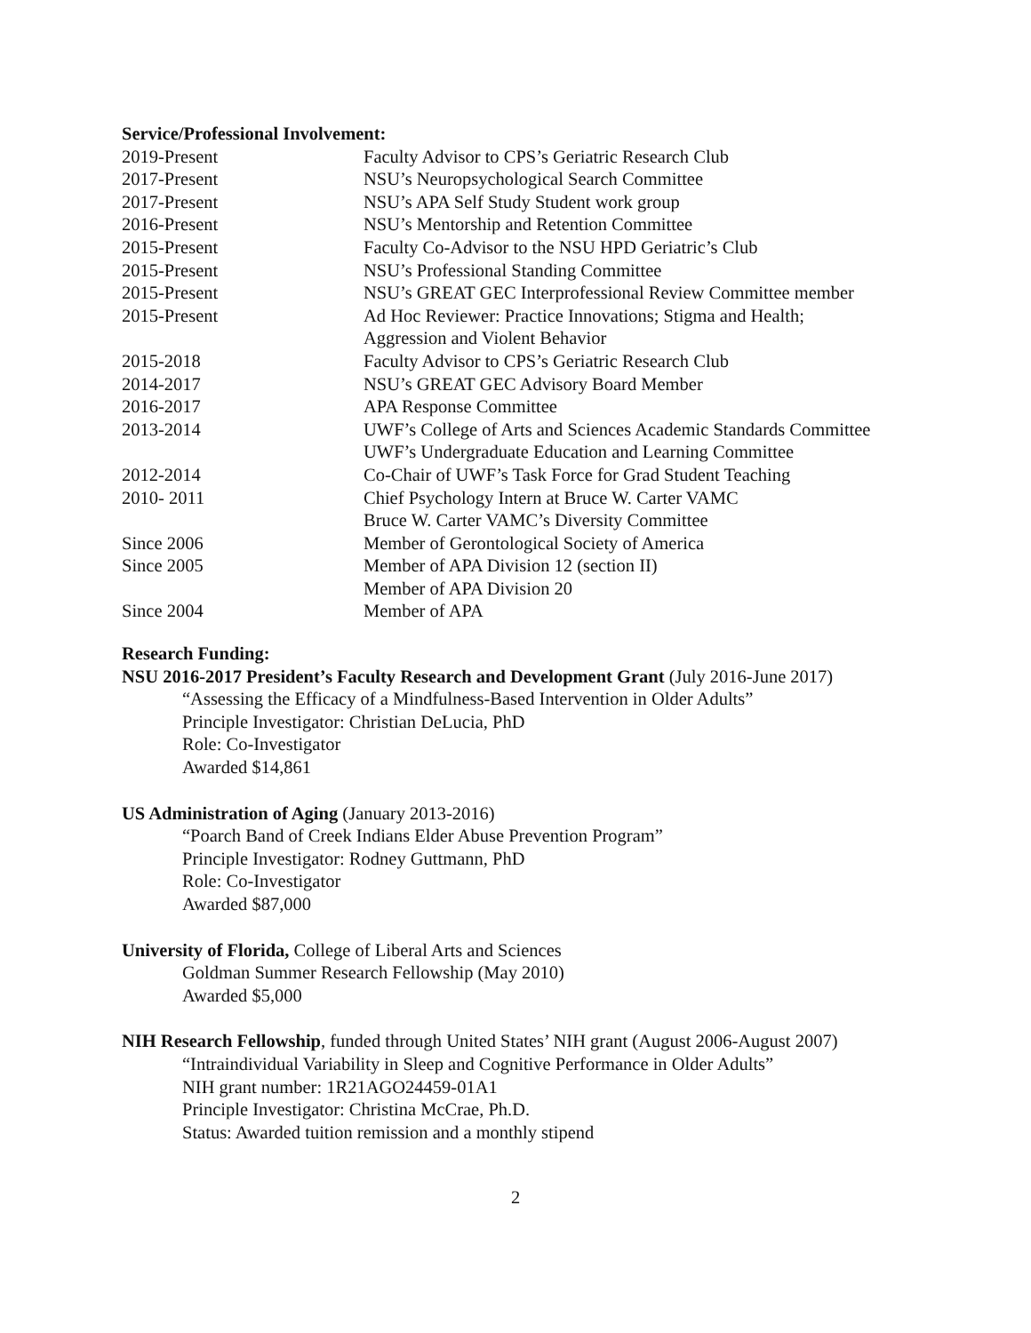Service/Professional Involvement:
2019-Present Faculty Advisor to CPS’s Geriatric Research Club
2017-Present NSU’s Neuropsychological Search Committee
2017-Present NSU’s APA Self Study Student work group
2016-Present NSU’s Mentorship and Retention Committee
2015-Present Faculty Co-Advisor to the NSU HPD Geriatric’s Club
2015-Present NSU’s Professional Standing Committee
2015-Present NSU’s GREAT GEC Interprofessional Review Committee member
2015-Present Ad Hoc Reviewer: Practice Innovations; Stigma and Health;
Aggression and Violent Behavior
2015-2018 Faculty Advisor to CPS’s Geriatric Research Club
2014-2017 NSU’s GREAT GEC Advisory Board Member
2016-2017 APA Response Committee
2013-2014 UWF’s College of Arts and Sciences Academic Standards Committee
UWF’s Undergraduate Education and Learning Committee
2012-2014 Co-Chair of UWF’s Task Force for Grad Student Teaching
2010- 2011 Chief Psychology Intern at Bruce W. Carter VAMC
Bruce W. Carter VAMC’s Diversity Committee
Since 2006 Member of Gerontological Society of America
Since 2005 Member of APA Division 12 (section II)
Member of APA Division 20
Since 2004 Member of APA
Research Funding:
NSU 2016-2017 President’s Faculty Research and Development Grant (July 2016-June 2017)
“Assessing the Efficacy of a Mindfulness-Based Intervention in Older Adults”
Principle Investigator: Christian DeLucia, PhD
Role: Co-Investigator
Awarded $14,861
US Administration of Aging (January 2013-2016)
“Poarch Band of Creek Indians Elder Abuse Prevention Program”
Principle Investigator: Rodney Guttmann, PhD
Role: Co-Investigator
Awarded $87,000
University of Florida, College of Liberal Arts and Sciences
Goldman Summer Research Fellowship (May 2010)
Awarded $5,000
NIH Research Fellowship, funded through United States’ NIH grant (August 2006-August 2007)
“Intraindividual Variability in Sleep and Cognitive Performance in Older Adults”
NIH grant number: 1R21AGO24459-01A1
Principle Investigator: Christina McCrae, Ph.D.
Status: Awarded tuition remission and a monthly stipend
2